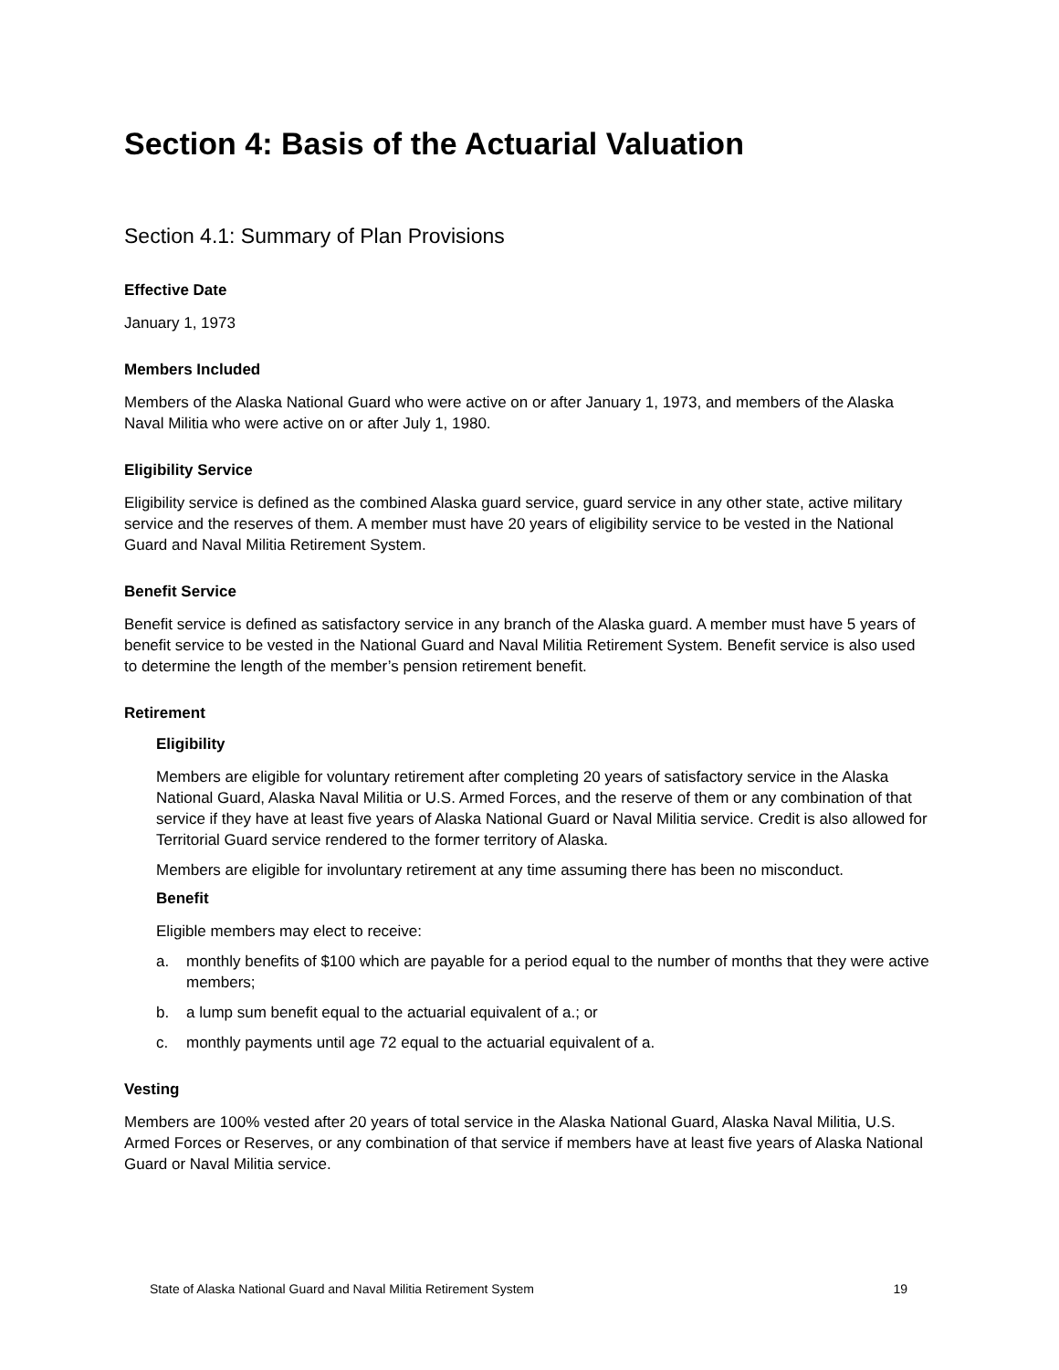Section 4: Basis of the Actuarial Valuation
Section 4.1: Summary of Plan Provisions
Effective Date
January 1, 1973
Members Included
Members of the Alaska National Guard who were active on or after January 1, 1973, and members of the Alaska Naval Militia who were active on or after July 1, 1980.
Eligibility Service
Eligibility service is defined as the combined Alaska guard service, guard service in any other state, active military service and the reserves of them. A member must have 20 years of eligibility service to be vested in the National Guard and Naval Militia Retirement System.
Benefit Service
Benefit service is defined as satisfactory service in any branch of the Alaska guard. A member must have 5 years of benefit service to be vested in the National Guard and Naval Militia Retirement System. Benefit service is also used to determine the length of the member’s pension retirement benefit.
Retirement
Eligibility
Members are eligible for voluntary retirement after completing 20 years of satisfactory service in the Alaska National Guard, Alaska Naval Militia or U.S. Armed Forces, and the reserve of them or any combination of that service if they have at least five years of Alaska National Guard or Naval Militia service. Credit is also allowed for Territorial Guard service rendered to the former territory of Alaska.
Members are eligible for involuntary retirement at any time assuming there has been no misconduct.
Benefit
Eligible members may elect to receive:
a. monthly benefits of $100 which are payable for a period equal to the number of months that they were active members;
b. a lump sum benefit equal to the actuarial equivalent of a.; or
c. monthly payments until age 72 equal to the actuarial equivalent of a.
Vesting
Members are 100% vested after 20 years of total service in the Alaska National Guard, Alaska Naval Militia, U.S. Armed Forces or Reserves, or any combination of that service if members have at least five years of Alaska National Guard or Naval Militia service.
State of Alaska National Guard and Naval Militia Retirement System 19